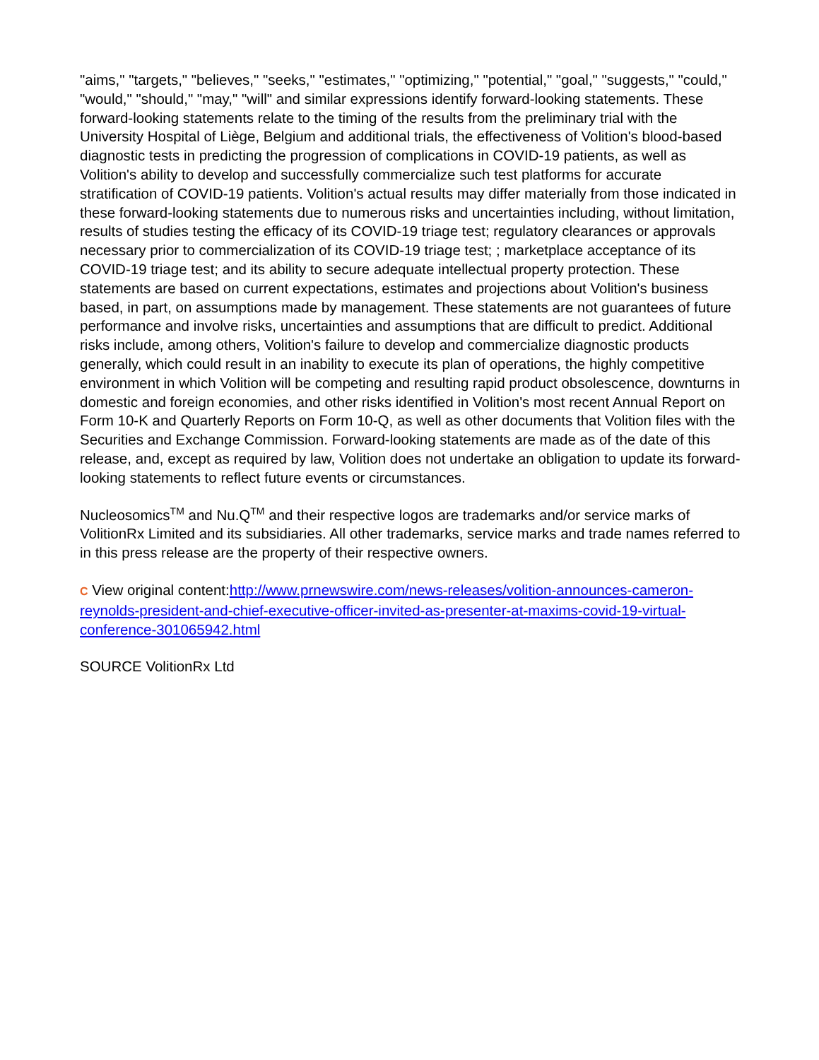"aims," "targets," "believes," "seeks," "estimates," "optimizing," "potential," "goal," "suggests," "could," "would," "should," "may," "will" and similar expressions identify forward-looking statements. These forward-looking statements relate to the timing of the results from the preliminary trial with the University Hospital of Liège, Belgium and additional trials, the effectiveness of Volition's blood-based diagnostic tests in predicting the progression of complications in COVID-19 patients, as well as Volition's ability to develop and successfully commercialize such test platforms for accurate stratification of COVID-19 patients. Volition's actual results may differ materially from those indicated in these forward-looking statements due to numerous risks and uncertainties including, without limitation, results of studies testing the efficacy of its COVID-19 triage test; regulatory clearances or approvals necessary prior to commercialization of its COVID-19 triage test; ; marketplace acceptance of its COVID-19 triage test; and its ability to secure adequate intellectual property protection. These statements are based on current expectations, estimates and projections about Volition's business based, in part, on assumptions made by management. These statements are not guarantees of future performance and involve risks, uncertainties and assumptions that are difficult to predict. Additional risks include, among others, Volition's failure to develop and commercialize diagnostic products generally, which could result in an inability to execute its plan of operations, the highly competitive environment in which Volition will be competing and resulting rapid product obsolescence, downturns in domestic and foreign economies, and other risks identified in Volition's most recent Annual Report on Form 10-K and Quarterly Reports on Form 10-Q, as well as other documents that Volition files with the Securities and Exchange Commission. Forward-looking statements are made as of the date of this release, and, except as required by law, Volition does not undertake an obligation to update its forward-looking statements to reflect future events or circumstances.
Nucleosomics<sup>TM</sup> and Nu.Q<sup>TM</sup> and their respective logos are trademarks and/or service marks of VolitionRx Limited and its subsidiaries. All other trademarks, service marks and trade names referred to in this press release are the property of their respective owners.
C View original content:http://www.prnewswire.com/news-releases/volition-announces-cameron-reynolds-president-and-chief-executive-officer-invited-as-presenter-at-maxims-covid-19-virtual-conference-301065942.html
SOURCE VolitionRx Ltd